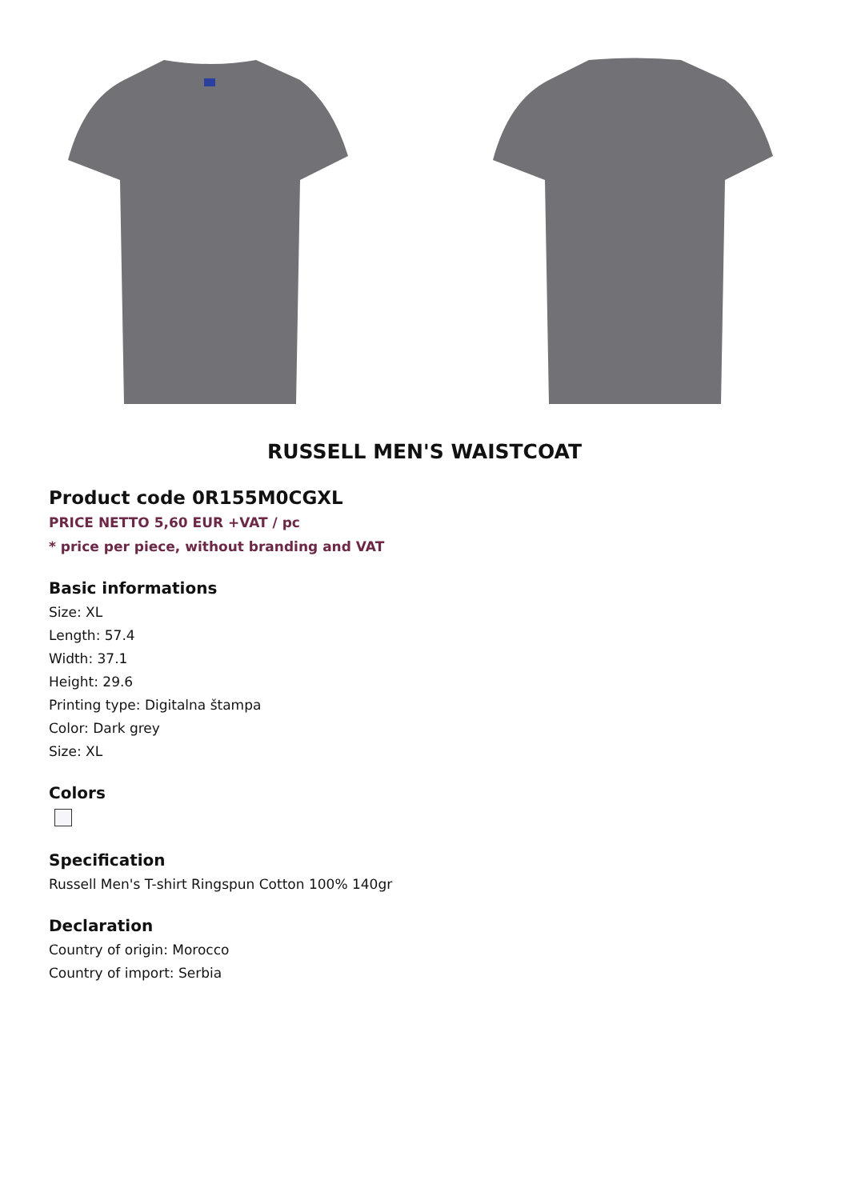RUSSELL MEN'S WAISTCOAT
Product code 0R155M0CGXL
PRICE NETTO 5,60 EUR +VAT / pc
* price per piece, without branding and VAT
Basic informations
Size: XL
Length: 57.4
Width: 37.1
Height: 29.6
Printing type: Digitalna štampa
Color: Dark grey
Size: XL
Colors
Specification
Russell Men's T-shirt Ringspun Cotton 100% 140gr
Declaration
Country of origin: Morocco
Country of import: Serbia